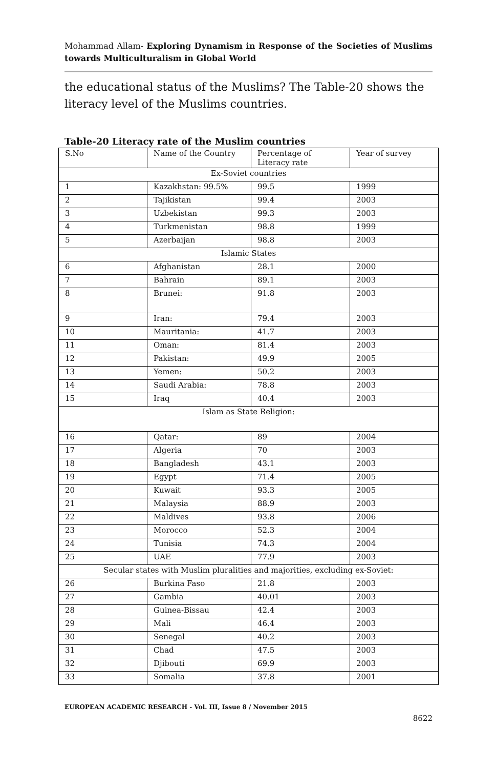Mohammad Allam- Exploring Dynamism in Response of the Societies of Muslims towards Multiculturalism in Global World
the educational status of the Muslims? The Table-20 shows the literacy level of the Muslims countries.
Table-20 Literacy rate of the Muslim countries
| S.No | Name of the Country | Percentage of Literacy rate | Year of survey |
| --- | --- | --- | --- |
| Ex-Soviet countries | | | |
| 1 | Kazakhstan: 99.5% | 99.5 | 1999 |
| 2 | Tajikistan | 99.4 | 2003 |
| 3 | Uzbekistan | 99.3 | 2003 |
| 4 | Turkmenistan | 98.8 | 1999 |
| 5 | Azerbaijan | 98.8 | 2003 |
| Islamic States | | | |
| 6 | Afghanistan | 28.1 | 2000 |
| 7 | Bahrain | 89.1 | 2003 |
| 8 | Brunei: | 91.8 | 2003 |
| 9 | Iran: | 79.4 | 2003 |
| 10 | Mauritania: | 41.7 | 2003 |
| 11 | Oman: | 81.4 | 2003 |
| 12 | Pakistan: | 49.9 | 2005 |
| 13 | Yemen: | 50.2 | 2003 |
| 14 | Saudi Arabia: | 78.8 | 2003 |
| 15 | Iraq | 40.4 | 2003 |
| Islam as State Religion: | | | |
| 16 | Qatar: | 89 | 2004 |
| 17 | Algeria | 70 | 2003 |
| 18 | Bangladesh | 43.1 | 2003 |
| 19 | Egypt | 71.4 | 2005 |
| 20 | Kuwait | 93.3 | 2005 |
| 21 | Malaysia | 88.9 | 2003 |
| 22 | Maldives | 93.8 | 2006 |
| 23 | Morocco | 52.3 | 2004 |
| 24 | Tunisia | 74.3 | 2004 |
| 25 | UAE | 77.9 | 2003 |
| Secular states with Muslim pluralities and majorities, excluding ex-Soviet: | | | |
| 26 | Burkina Faso | 21.8 | 2003 |
| 27 | Gambia | 40.01 | 2003 |
| 28 | Guinea-Bissau | 42.4 | 2003 |
| 29 | Mali | 46.4 | 2003 |
| 30 | Senegal | 40.2 | 2003 |
| 31 | Chad | 47.5 | 2003 |
| 32 | Djibouti | 69.9 | 2003 |
| 33 | Somalia | 37.8 | 2001 |
EUROPEAN ACADEMIC RESEARCH - Vol. III, Issue 8 / November 2015
8622